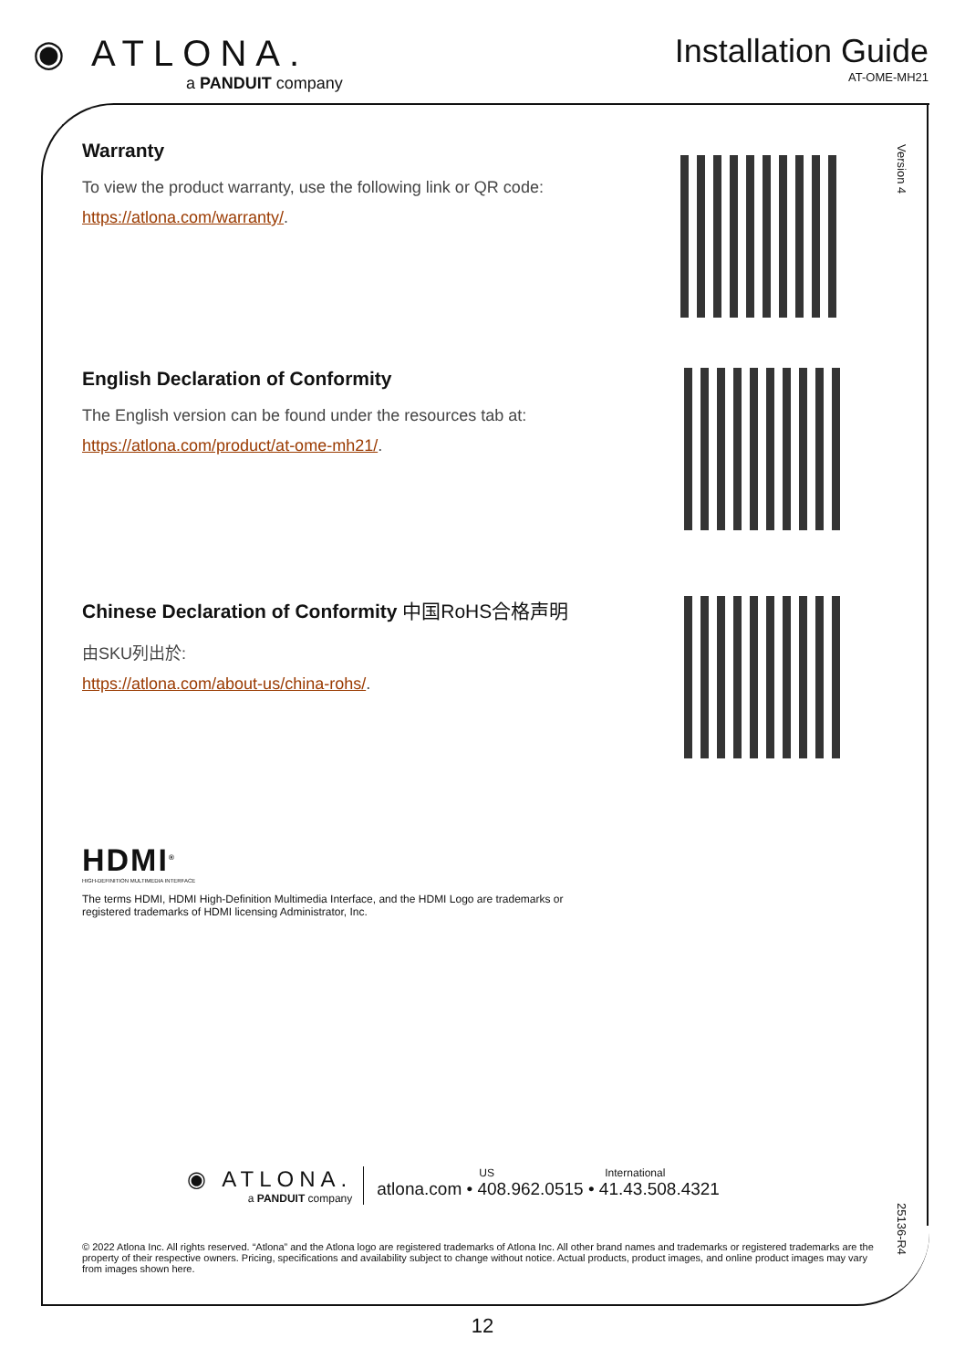◉ ATLONA.
a PANDUIT company
Installation Guide
AT-OME-MH21
Version 4
Warranty
To view the product warranty, use the following link or QR code:
https://atlona.com/warranty/.
English Declaration of Conformity
The English version can be found under the resources tab at:
https://atlona.com/product/at-ome-mh21/.
Chinese Declaration of Conformity 中国RoHS合格声明
由SKU列出於:
https://atlona.com/about-us/china-rohs/.
HDMI<sup>®</sup>
HIGH-DEFINITION MULTIMEDIA INTERFACE
The terms HDMI, HDMI High-Definition Multimedia Interface, and the HDMI Logo are trademarks or registered trademarks of HDMI licensing Administrator, Inc.
◉ ATLONA.
a PANDUIT company
US International
atlona.com • 408.962.0515 • 41.43.508.4321
25136-R4
© 2022 Atlona Inc. All rights reserved. “Atlona” and the Atlona logo are registered trademarks of Atlona Inc. All other brand names and trademarks or registered trademarks are the property of their respective owners. Pricing, specifications and availability subject to change without notice. Actual products, product images, and online product images may vary from images shown here.
12